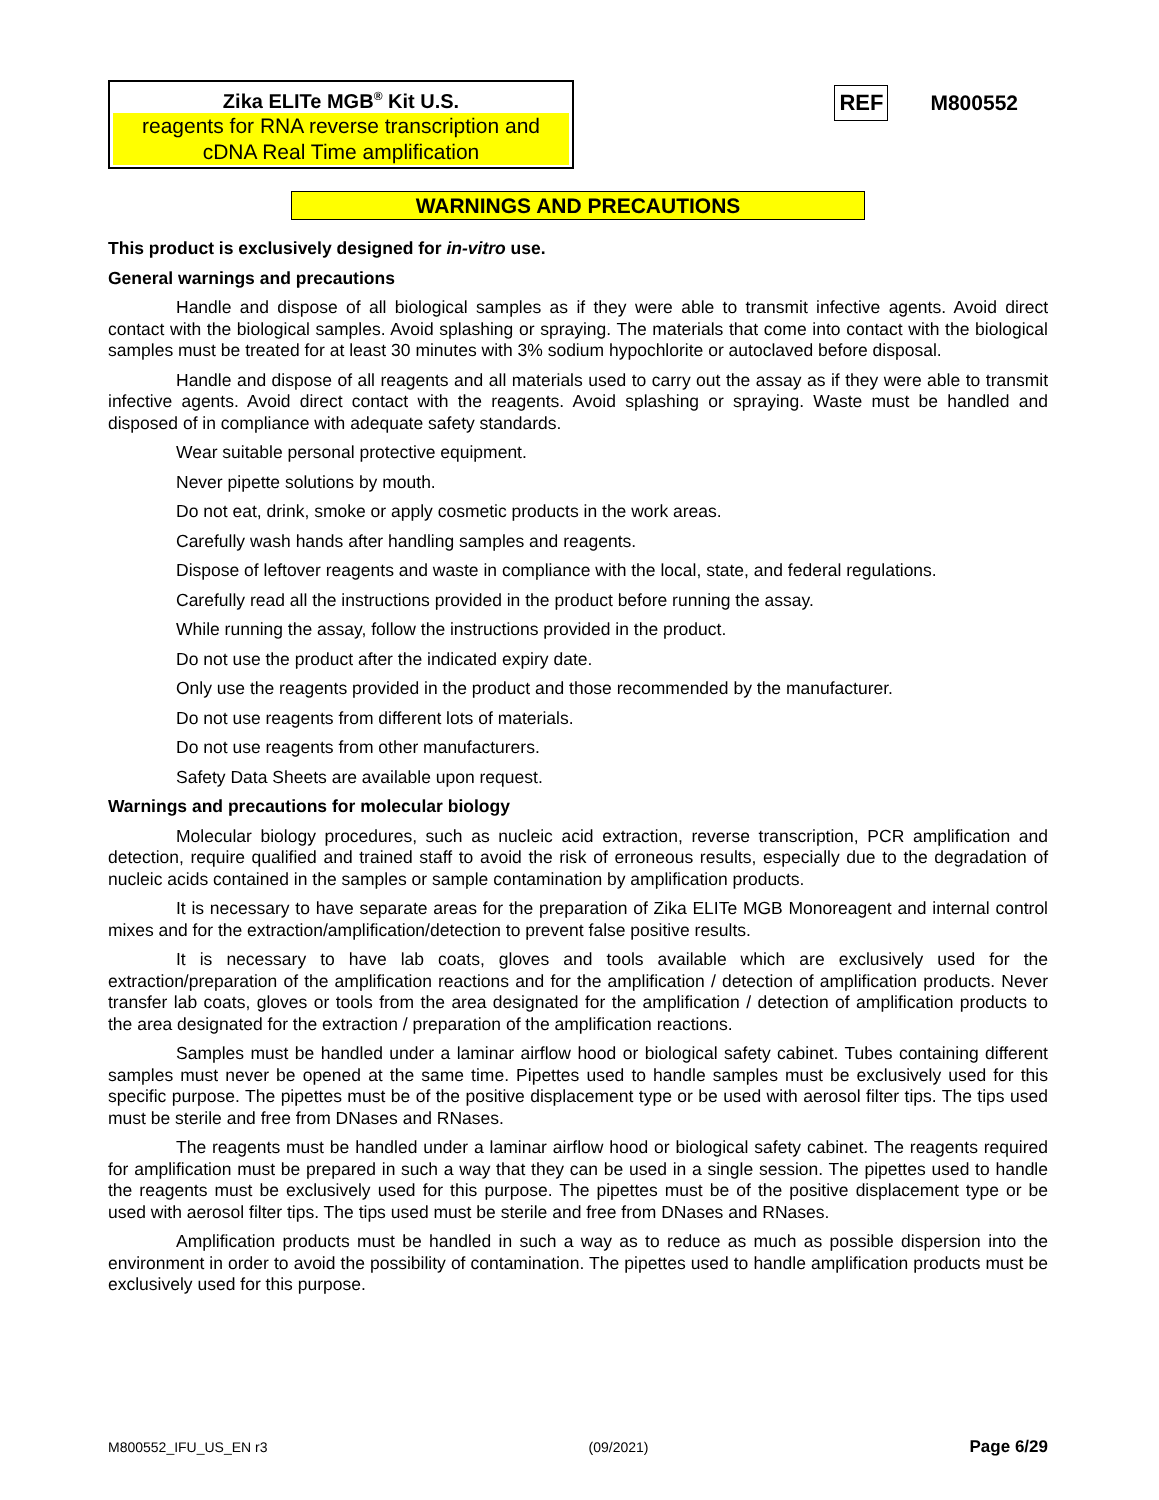Zika ELITe MGB<sup>®</sup> Kit U.S.
reagents for RNA reverse transcription and cDNA Real Time amplification
REF M800552
WARNINGS AND PRECAUTIONS
This product is exclusively designed for in-vitro use.
General warnings and precautions
Handle and dispose of all biological samples as if they were able to transmit infective agents. Avoid direct contact with the biological samples. Avoid splashing or spraying. The materials that come into contact with the biological samples must be treated for at least 30 minutes with 3% sodium hypochlorite or autoclaved before disposal.
Handle and dispose of all reagents and all materials used to carry out the assay as if they were able to transmit infective agents. Avoid direct contact with the reagents. Avoid splashing or spraying. Waste must be handled and disposed of in compliance with adequate safety standards.
Wear suitable personal protective equipment.
Never pipette solutions by mouth.
Do not eat, drink, smoke or apply cosmetic products in the work areas.
Carefully wash hands after handling samples and reagents.
Dispose of leftover reagents and waste in compliance with the local, state, and federal regulations.
Carefully read all the instructions provided in the product before running the assay.
While running the assay, follow the instructions provided in the product.
Do not use the product after the indicated expiry date.
Only use the reagents provided in the product and those recommended by the manufacturer.
Do not use reagents from different lots of materials.
Do not use reagents from other manufacturers.
Safety Data Sheets are available upon request.
Warnings and precautions for molecular biology
Molecular biology procedures, such as nucleic acid extraction, reverse transcription, PCR amplification and detection, require qualified and trained staff to avoid the risk of erroneous results, especially due to the degradation of nucleic acids contained in the samples or sample contamination by amplification products.
It is necessary to have separate areas for the preparation of Zika ELITe MGB Monoreagent and internal control mixes and for the extraction/amplification/detection to prevent false positive results.
It is necessary to have lab coats, gloves and tools available which are exclusively used for the extraction/preparation of the amplification reactions and for the amplification / detection of amplification products. Never transfer lab coats, gloves or tools from the area designated for the amplification / detection of amplification products to the area designated for the extraction / preparation of the amplification reactions.
Samples must be handled under a laminar airflow hood or biological safety cabinet. Tubes containing different samples must never be opened at the same time. Pipettes used to handle samples must be exclusively used for this specific purpose. The pipettes must be of the positive displacement type or be used with aerosol filter tips. The tips used must be sterile and free from DNases and RNases.
The reagents must be handled under a laminar airflow hood or biological safety cabinet. The reagents required for amplification must be prepared in such a way that they can be used in a single session. The pipettes used to handle the reagents must be exclusively used for this purpose. The pipettes must be of the positive displacement type or be used with aerosol filter tips. The tips used must be sterile and free from DNases and RNases.
Amplification products must be handled in such a way as to reduce as much as possible dispersion into the environment in order to avoid the possibility of contamination. The pipettes used to handle amplification products must be exclusively used for this purpose.
M800552_IFU_US_EN r3 (09/2021) Page 6/29